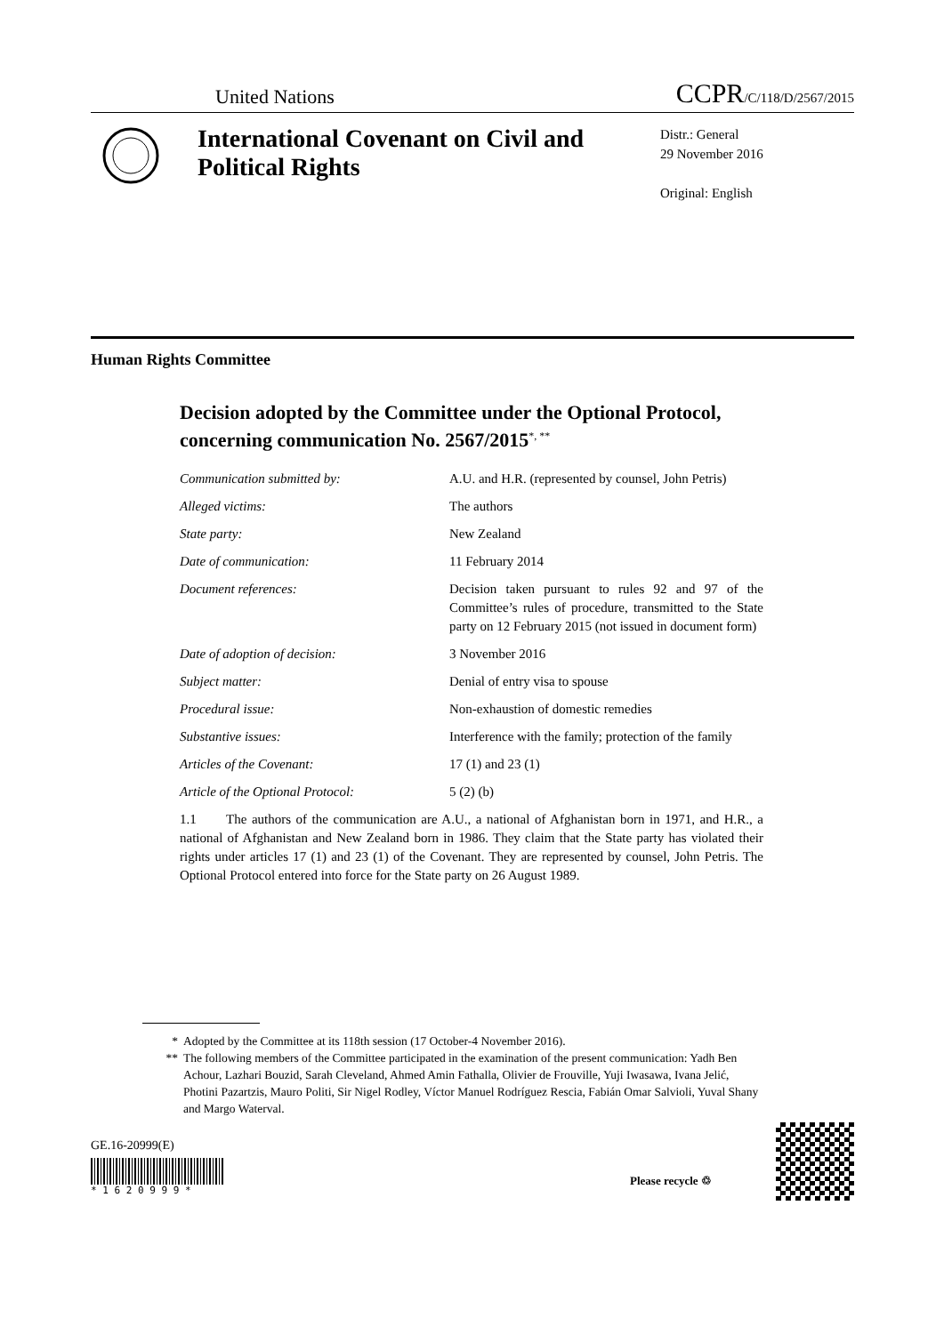United Nations CCPR/C/118/D/2567/2015
International Covenant on Civil and Political Rights
Distr.: General
29 November 2016
Original: English
Human Rights Committee
Decision adopted by the Committee under the Optional Protocol, concerning communication No. 2567/2015<sup>*, **</sup>
| Communication submitted by: | A.U. and H.R. (represented by counsel, John Petris) |
| Alleged victims: | The authors |
| State party: | New Zealand |
| Date of communication: | 11 February 2014 |
| Document references: | Decision taken pursuant to rules 92 and 97 of the Committee’s rules of procedure, transmitted to the State party on 12 February 2015 (not issued in document form) |
| Date of adoption of decision: | 3 November 2016 |
| Subject matter: | Denial of entry visa to spouse |
| Procedural issue: | Non-exhaustion of domestic remedies |
| Substantive issues: | Interference with the family; protection of the family |
| Articles of the Covenant: | 17 (1) and 23 (1) |
| Article of the Optional Protocol: | 5 (2) (b) |
1.1 The authors of the communication are A.U., a national of Afghanistan born in 1971, and H.R., a national of Afghanistan and New Zealand born in 1986. They claim that the State party has violated their rights under articles 17 (1) and 23 (1) of the Covenant. They are represented by counsel, John Petris. The Optional Protocol entered into force for the State party on 26 August 1989.
* Adopted by the Committee at its 118th session (17 October-4 November 2016).
** The following members of the Committee participated in the examination of the present communication: Yadh Ben Achour, Lazhari Bouzid, Sarah Cleveland, Ahmed Amin Fathalla, Olivier de Frouville, Yuji Iwasawa, Ivana Jelić, Photini Pazartzis, Mauro Politi, Sir Nigel Rodley, Víctor Manuel Rodríguez Rescia, Fabián Omar Salvioli, Yuval Shany and Margo Waterval.
GE.16-20999(E)
* 1 6 2 0 9 9 9 *
Please recycle ♲